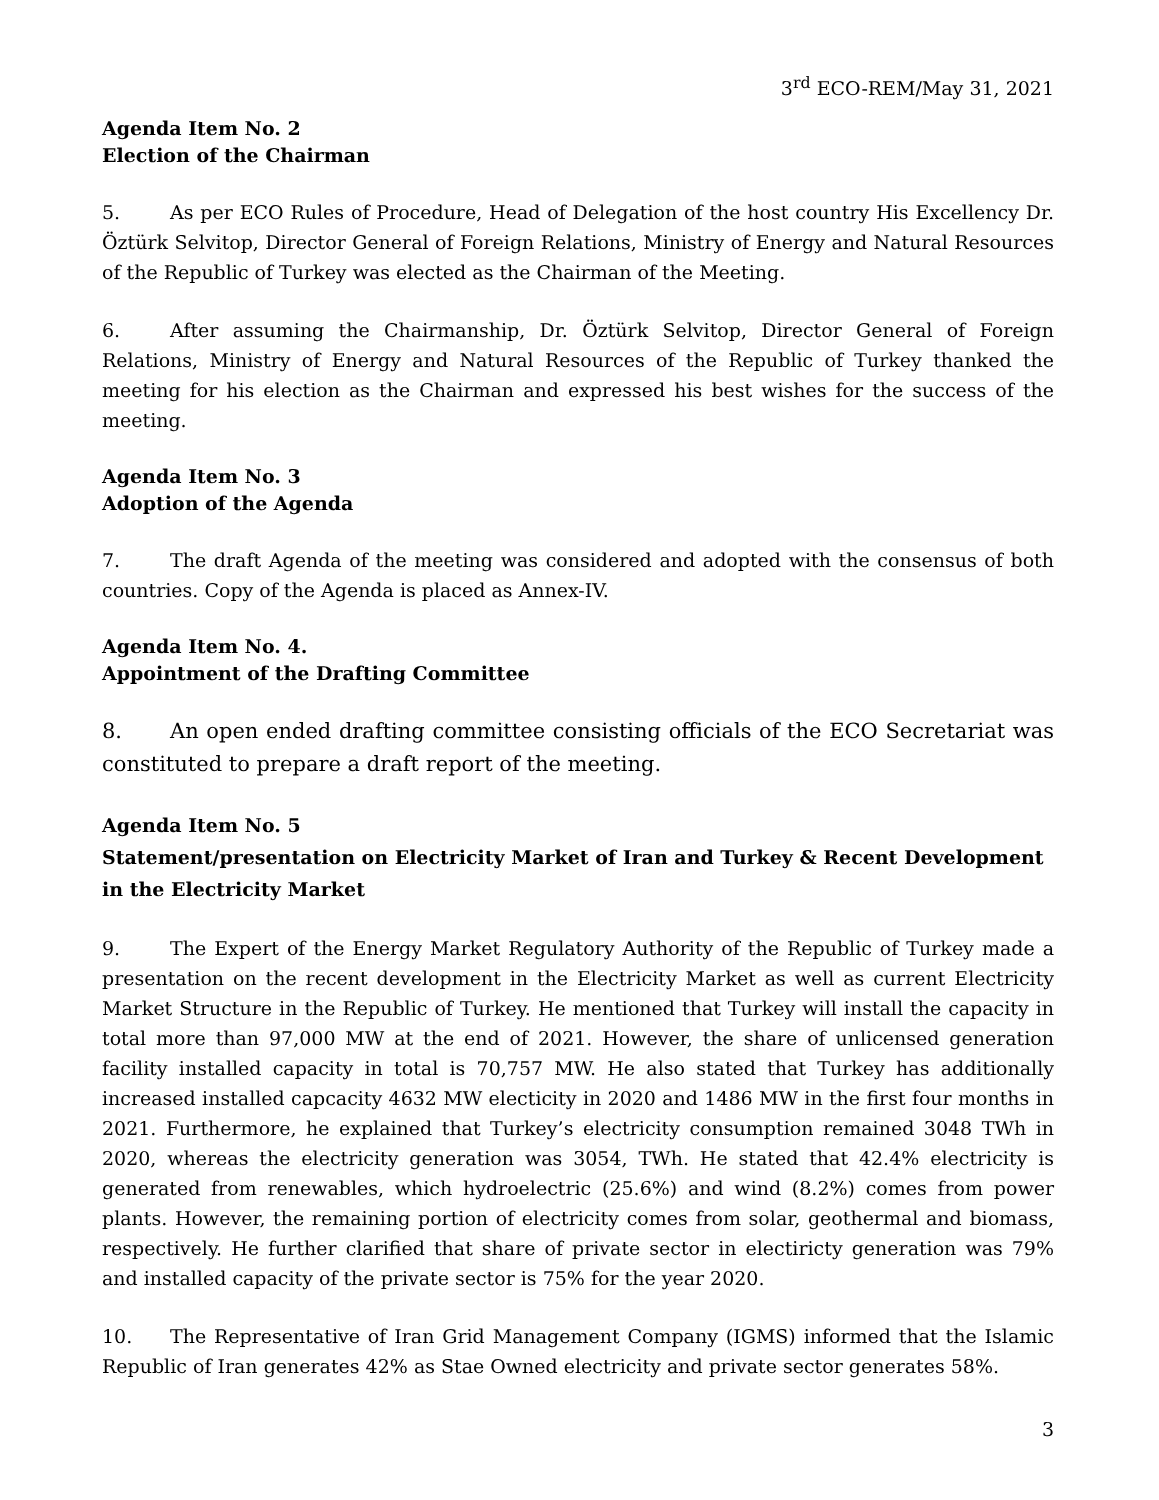3<sup>rd</sup> ECO-REM/May 31, 2021
Agenda Item No. 2
Election of the Chairman
5. As per ECO Rules of Procedure, Head of Delegation of the host country His Excellency Dr. Öztürk Selvitop, Director General of Foreign Relations, Ministry of Energy and Natural Resources of the Republic of Turkey was elected as the Chairman of the Meeting.
6. After assuming the Chairmanship, Dr. Öztürk Selvitop, Director General of Foreign Relations, Ministry of Energy and Natural Resources of the Republic of Turkey thanked the meeting for his election as the Chairman and expressed his best wishes for the success of the meeting.
Agenda Item No. 3
Adoption of the Agenda
7. The draft Agenda of the meeting was considered and adopted with the consensus of both countries. Copy of the Agenda is placed as Annex-IV.
Agenda Item No. 4.
Appointment of the Drafting Committee
8. An open ended drafting committee consisting officials of the ECO Secretariat was constituted to prepare a draft report of the meeting.
Agenda Item No. 5
Statement/presentation on Electricity Market of Iran and Turkey & Recent Development in the Electricity Market
9. The Expert of the Energy Market Regulatory Authority of the Republic of Turkey made a presentation on the recent development in the Electricity Market as well as current Electricity Market Structure in the Republic of Turkey. He mentioned that Turkey will install the capacity in total more than 97,000 MW at the end of 2021. However, the share of unlicensed generation facility installed capacity in total is 70,757 MW. He also stated that Turkey has additionally increased installed capcacity 4632 MW electicity in 2020 and 1486 MW in the first four months in 2021. Furthermore, he explained that Turkey’s electricity consumption remained 3048 TWh in 2020, whereas the electricity generation was 3054, TWh. He stated that 42.4% electricity is generated from renewables, which hydroelectric (25.6%) and wind (8.2%) comes from power plants. However, the remaining portion of electricity comes from solar, geothermal and biomass, respectively. He further clarified that share of private sector in electiricty generation was 79% and installed capacity of the private sector is 75% for the year 2020.
10. The Representative of Iran Grid Management Company (IGMS) informed that the Islamic Republic of Iran generates 42% as Stae Owned electricity and private sector generates 58%.
3